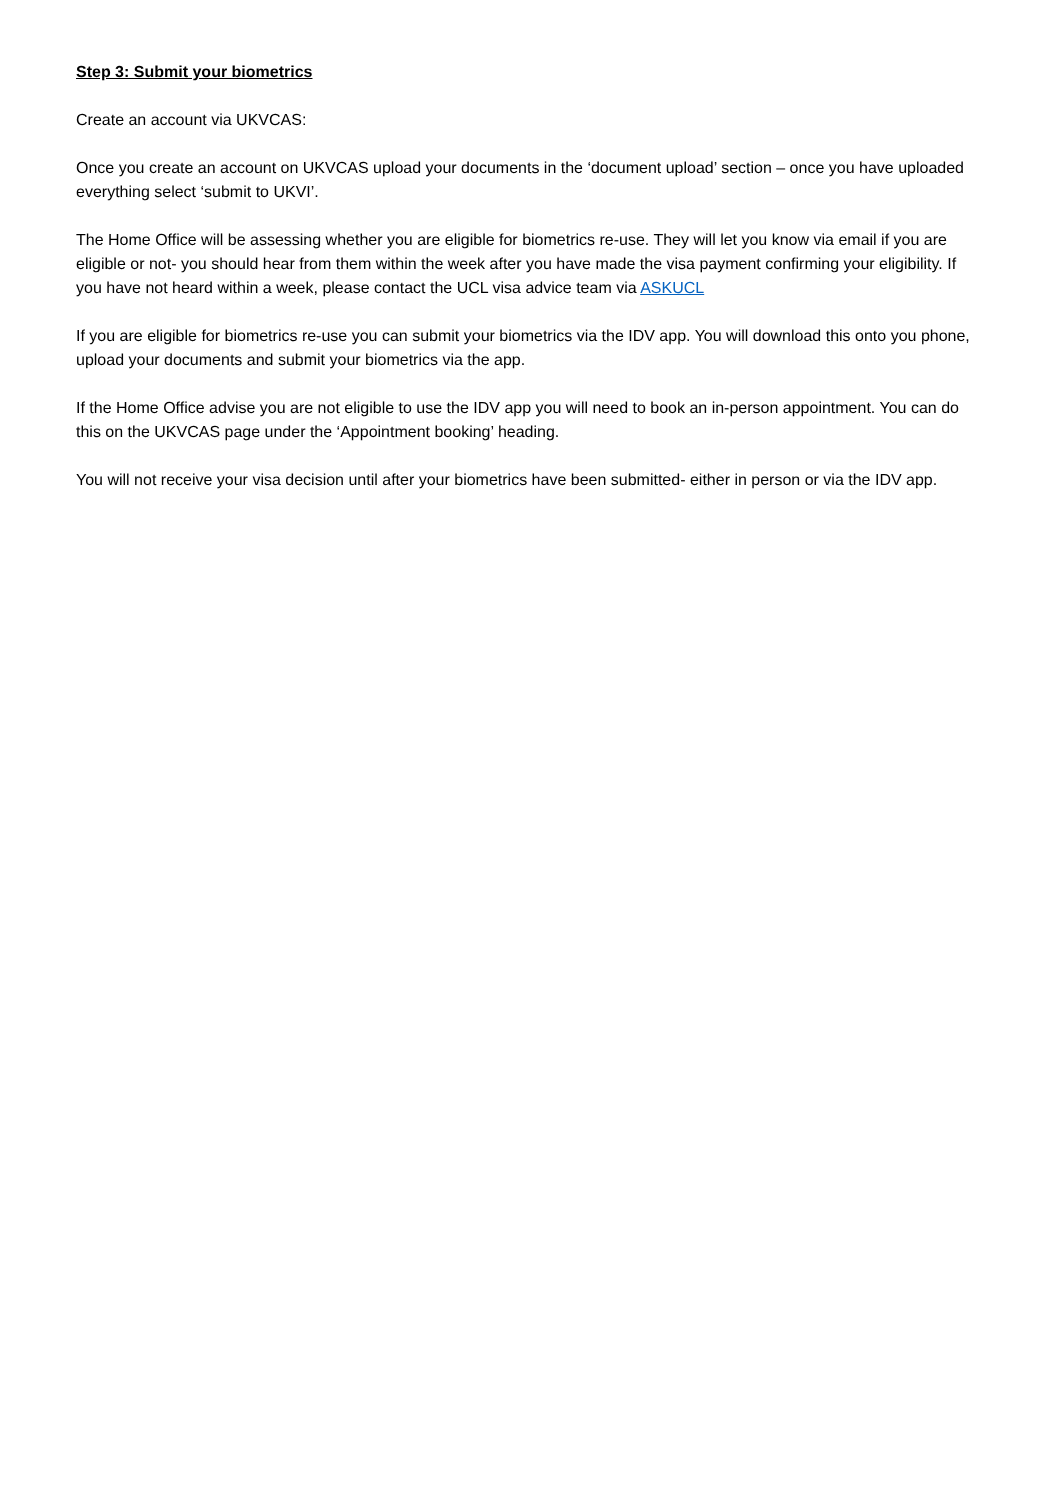Step 3: Submit your biometrics
Create an account via UKVCAS:
Once you create an account on UKVCAS upload your documents in the ‘document upload’ section – once you have uploaded everything select ‘submit to UKVI’.
The Home Office will be assessing whether you are eligible for biometrics re-use. They will let you know via email if you are eligible or not- you should hear from them within the week after you have made the visa payment confirming your eligibility. If you have not heard within a week, please contact the UCL visa advice team via ASKUCL
If you are eligible for biometrics re-use you can submit your biometrics via the IDV app. You will download this onto you phone, upload your documents and submit your biometrics via the app.
If the Home Office advise you are not eligible to use the IDV app you will need to book an in-person appointment. You can do this on the UKVCAS page under the ‘Appointment booking’ heading.
You will not receive your visa decision until after your biometrics have been submitted- either in person or via the IDV app.